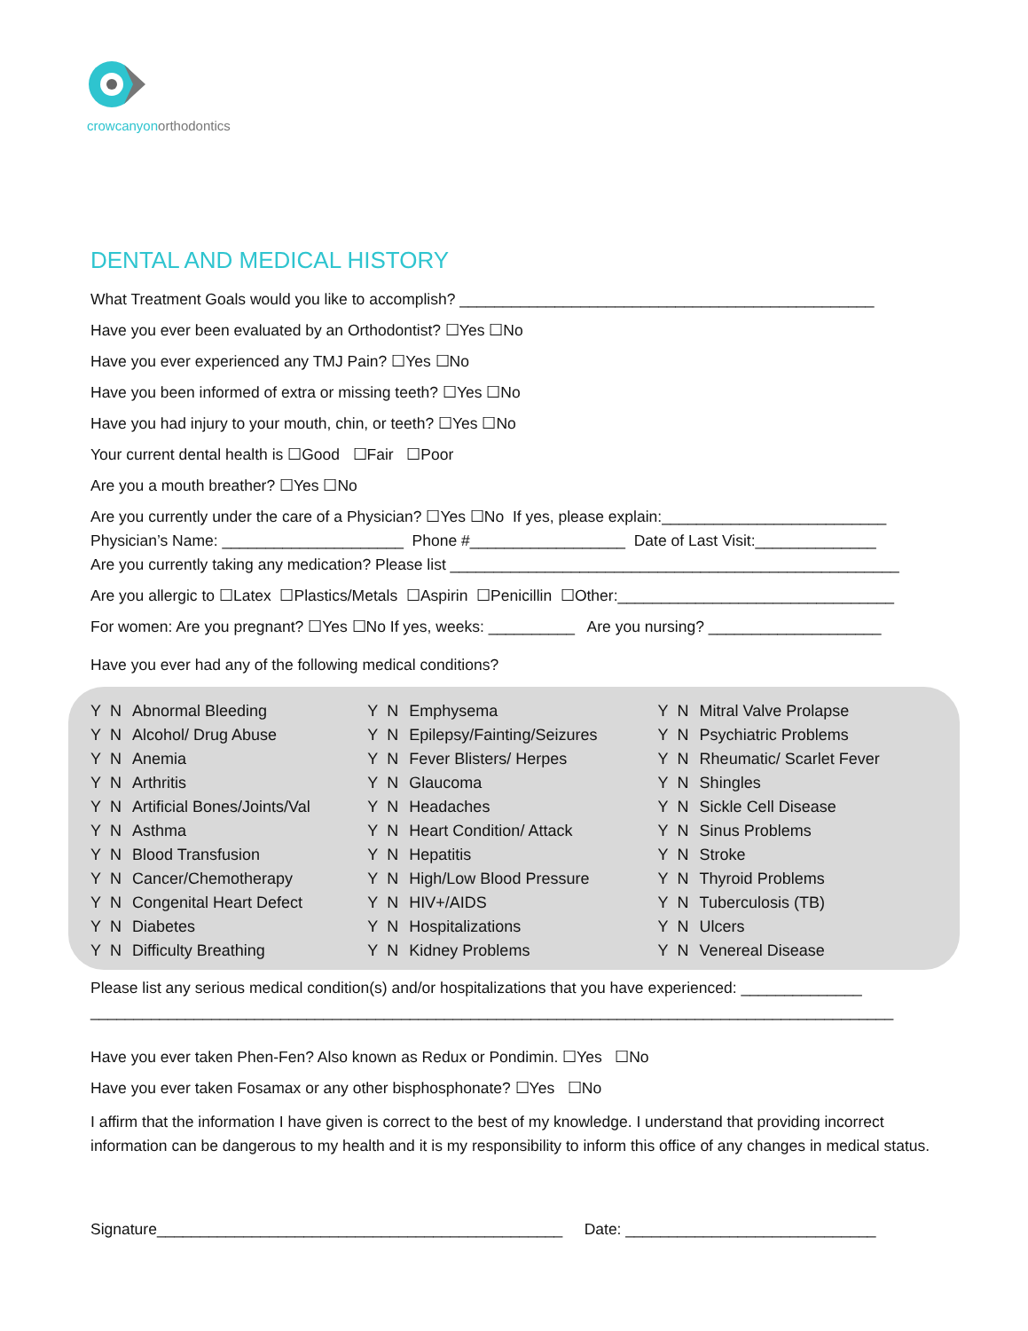crowcanyonorthodontics
DENTAL AND MEDICAL HISTORY
What Treatment Goals would you like to accomplish? ________________________________________________
Have you ever been evaluated by an Orthodontist? ☐Yes ☐No
Have you ever experienced any TMJ Pain? ☐Yes ☐No
Have you been informed of extra or missing teeth? ☐Yes ☐No
Have you had injury to your mouth, chin, or teeth? ☐Yes ☐No
Your current dental health is ☐Good ☐Fair ☐Poor
Are you a mouth breather? ☐Yes ☐No
Are you currently under the care of a Physician? ☐Yes ☐No If yes, please explain:__________________________
Physician’s Name: _____________________ Phone #__________________ Date of Last Visit:______________
Are you currently taking any medication? Please list ____________________________________________________
Are you allergic to ☐Latex ☐Plastics/Metals ☐Aspirin ☐Penicillin ☐Other:________________________________
For women: Are you pregnant? ☐Yes ☐No If yes, weeks: __________ Are you nursing? ____________________
Have you ever had any of the following medical conditions?
| Y | N | Abnormal Bleeding | Y | N | Emphysema | Y | N | Mitral Valve Prolapse |
| Y | N | Alcohol/ Drug Abuse | Y | N | Epilepsy/Fainting/Seizures | Y | N | Psychiatric Problems |
| Y | N | Anemia | Y | N | Fever Blisters/ Herpes | Y | N | Rheumatic/ Scarlet Fever |
| Y | N | Arthritis | Y | N | Glaucoma | Y | N | Shingles |
| Y | N | Artificial Bones/Joints/Val | Y | N | Headaches | Y | N | Sickle Cell Disease |
| Y | N | Asthma | Y | N | Heart Condition/ Attack | Y | N | Sinus Problems |
| Y | N | Blood Transfusion | Y | N | Hepatitis | Y | N | Stroke |
| Y | N | Cancer/Chemotherapy | Y | N | High/Low Blood Pressure | Y | N | Thyroid Problems |
| Y | N | Congenital Heart Defect | Y | N | HIV+/AIDS | Y | N | Tuberculosis (TB) |
| Y | N | Diabetes | Y | N | Hospitalizations | Y | N | Ulcers |
| Y | N | Difficulty Breathing | Y | N | Kidney Problems | Y | N | Venereal Disease |
Please list any serious medical condition(s) and/or hospitalizations that you have experienced: ______________
_____________________________________________________________________________________________
Have you ever taken Phen-Fen? Also known as Redux or Pondimin. ☐Yes ☐No
Have you ever taken Fosamax or any other bisphosphonate? ☐Yes ☐No
I affirm that the information I have given is correct to the best of my knowledge. I understand that providing incorrect information can be dangerous to my health and it is my responsibility to inform this office of any changes in medical status.
Signature_______________________________________________ Date: _____________________________